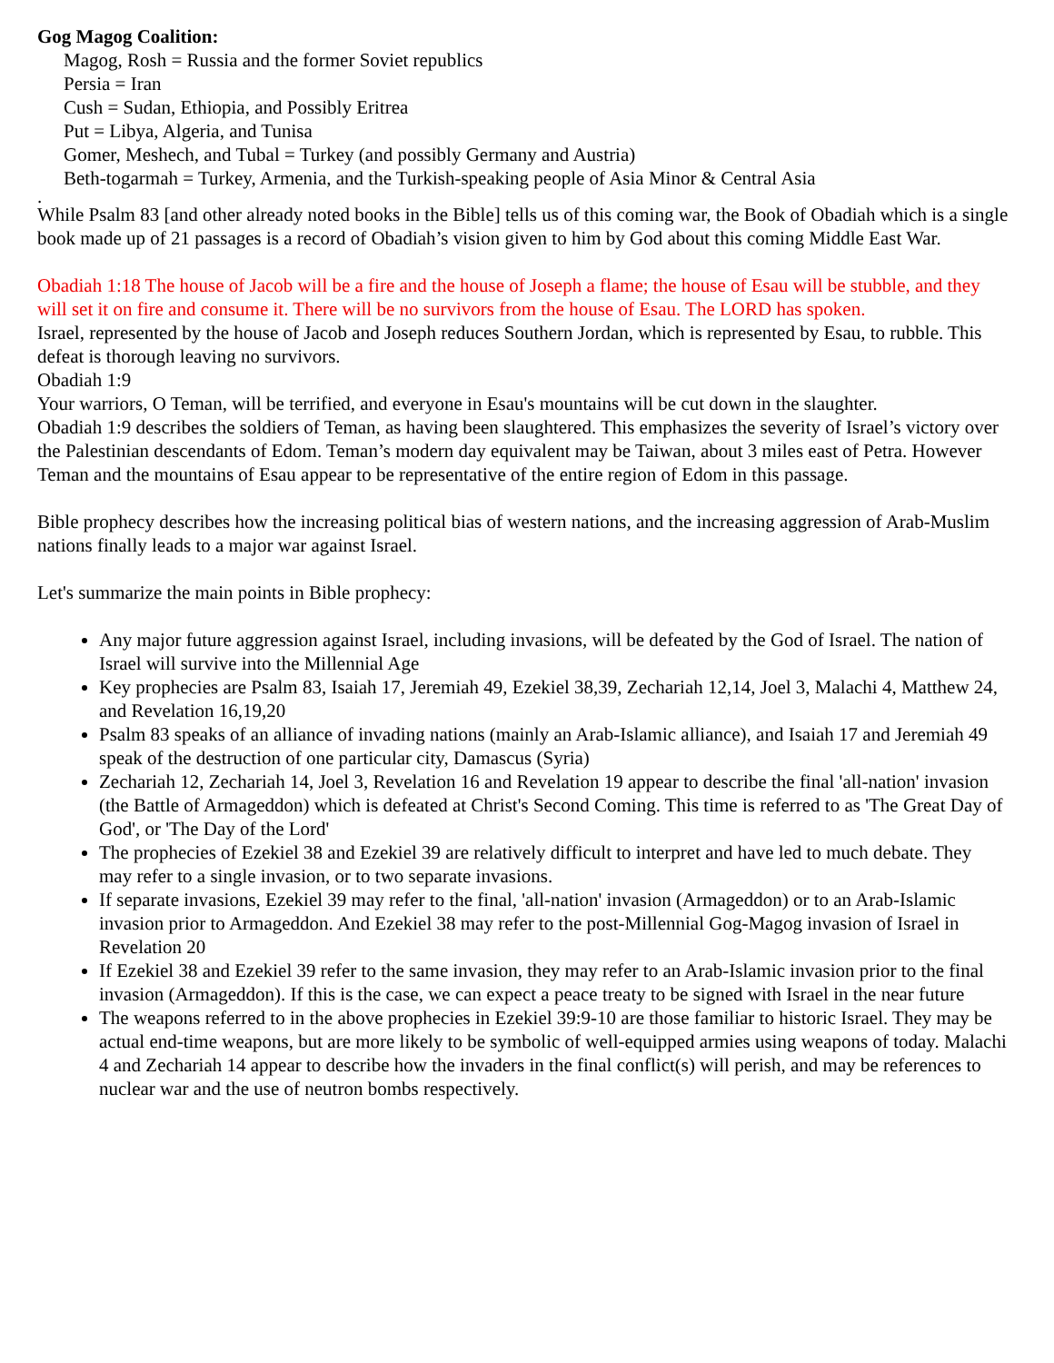Gog Magog Coalition:
Magog, Rosh = Russia and the former Soviet republics
Persia = Iran
Cush = Sudan, Ethiopia, and Possibly Eritrea
Put = Libya, Algeria, and Tunisa
Gomer, Meshech, and Tubal = Turkey (and possibly Germany and Austria)
Beth-togarmah = Turkey, Armenia, and the Turkish-speaking people of Asia Minor & Central Asia
.
While Psalm 83 [and other already noted books in the Bible] tells us of this coming war, the Book of Obadiah which is a single book made up of 21 passages is a record of Obadiah’s vision given to him by God about this coming Middle East War.
Obadiah 1:18 The house of Jacob will be a fire and the house of Joseph a flame; the house of Esau will be stubble, and they will set it on fire and consume it. There will be no survivors from the house of Esau. The LORD has spoken.
Israel, represented by the house of Jacob and Joseph reduces Southern Jordan, which is represented by Esau, to rubble. This defeat is thorough leaving no survivors.
Obadiah 1:9
Your warriors, O Teman, will be terrified, and everyone in Esau's mountains will be cut down in the slaughter.
Obadiah 1:9 describes the soldiers of Teman, as having been slaughtered. This emphasizes the severity of Israel’s victory over the Palestinian descendants of Edom. Teman’s modern day equivalent may be Taiwan, about 3 miles east of Petra. However Teman and the mountains of Esau appear to be representative of the entire region of Edom in this passage.
Bible prophecy describes how the increasing political bias of western nations, and the increasing aggression of Arab-Muslim nations finally leads to a major war against Israel.
Let's summarize the main points in Bible prophecy:
Any major future aggression against Israel, including invasions, will be defeated by the God of Israel. The nation of Israel will survive into the Millennial Age
Key prophecies are Psalm 83, Isaiah 17, Jeremiah 49, Ezekiel 38,39, Zechariah 12,14, Joel 3, Malachi 4, Matthew 24, and Revelation 16,19,20
Psalm 83 speaks of an alliance of invading nations (mainly an Arab-Islamic alliance), and Isaiah 17 and Jeremiah 49 speak of the destruction of one particular city, Damascus (Syria)
Zechariah 12, Zechariah 14, Joel 3, Revelation 16 and Revelation 19 appear to describe the final 'all-nation' invasion (the Battle of Armageddon) which is defeated at Christ's Second Coming. This time is referred to as 'The Great Day of God', or 'The Day of the Lord'
The prophecies of Ezekiel 38 and Ezekiel 39 are relatively difficult to interpret and have led to much debate. They may refer to a single invasion, or to two separate invasions.
If separate invasions, Ezekiel 39 may refer to the final, 'all-nation' invasion (Armageddon) or to an Arab-Islamic invasion prior to Armageddon. And Ezekiel 38 may refer to the post-Millennial Gog-Magog invasion of Israel in Revelation 20
If Ezekiel 38 and Ezekiel 39 refer to the same invasion, they may refer to an Arab-Islamic invasion prior to the final invasion (Armageddon). If this is the case, we can expect a peace treaty to be signed with Israel in the near future
The weapons referred to in the above prophecies in Ezekiel 39:9-10 are those familiar to historic Israel. They may be actual end-time weapons, but are more likely to be symbolic of well-equipped armies using weapons of today. Malachi 4 and Zechariah 14 appear to describe how the invaders in the final conflict(s) will perish, and may be references to nuclear war and the use of neutron bombs respectively.